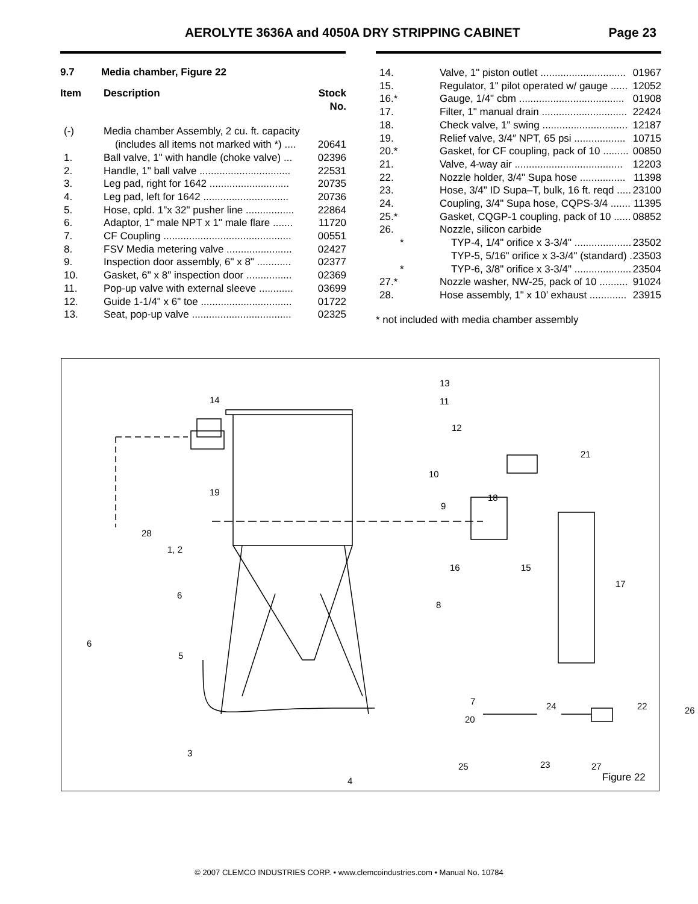AEROLYTE 3636A and 4050A DRY STRIPPING CABINET Page 23
9.7 Media chamber, Figure 22
| Item | Description | Stock No. |
| (-) | Media chamber Assembly, 2 cu. ft. capacity | |
| | (includes all items not marked with *) .... | 20641 |
| 1. | Ball valve, 1" with handle (choke valve) ... | 02396 |
| 2. | Handle, 1" ball valve ................................ | 22531 |
| 3. | Leg pad, right for 1642 ............................ | 20735 |
| 4. | Leg pad, left for 1642 .............................. | 20736 |
| 5. | Hose, cpld. 1"x 32" pusher line ................. | 22864 |
| 6. | Adaptor, 1" male NPT x 1" male flare ....... | 11720 |
| 7. | CF Coupling ............................................. | 00551 |
| 8. | FSV Media metering valve ....................... | 02427 |
| 9. | Inspection door assembly, 6" x 8" ............ | 02377 |
| 10. | Gasket, 6" x 8" inspection door ................ | 02369 |
| 11. | Pop-up valve with external sleeve ............ | 03699 |
| 12. | Guide 1-1/4" x 6" toe ................................ | 01722 |
| 13. | Seat, pop-up valve ................................... | 02325 |
| 14. | Valve, 1" piston outlet .............................. | 01967 |
| 15. | Regulator, 1" pilot operated w/ gauge ...... | 12052 |
| 16.* | Gauge, 1/4" cbm ..................................... | 01908 |
| 17. | Filter, 1" manual drain .............................. | 22424 |
| 18. | Check valve, 1" swing .............................. | 12187 |
| 19. | Relief valve, 3/4″ NPT, 65 psi .................. | 10715 |
| 20.* | Gasket, for CF coupling, pack of 10 ......... | 00850 |
| 21. | Valve, 4-way air ...................................... | 12203 |
| 22. | Nozzle holder, 3/4" Supa hose ................ | 11398 |
| 23. | Hose, 3/4" ID Supa–T, bulk, 16 ft. reqd ..... | 23100 |
| 24. | Coupling, 3/4" Supa hose, CQPS-3/4 ....... | 11395 |
| 25.* | Gasket, CQGP-1 coupling, pack of 10 ...... | 08852 |
| 26. | Nozzle, silicon carbide | |
| * | TYP-4, 1/4" orifice x 3-3/4" .................... | 23502 |
| | TYP-5, 5/16" orifice x 3-3/4" (standard) . | 23503 |
| * | TYP-6, 3/8" orifice x 3-3/4" .................... | 23504 |
| 27.* | Nozzle washer, NW-25, pack of 10 .......... | 91024 |
| 28. | Hose assembly, 1" x 10’ exhaust ............. | 23915 |
* not included with media chamber assembly
14
13
11
12
21
10
19
18
9
28
1, 2
16 15
17
6
8
6
5
7 24 22 26
20
3
25 23 27
4 Figure 22
© 2007 CLEMCO INDUSTRIES CORP. • www.clemcoindustries.com • Manual No. 10784